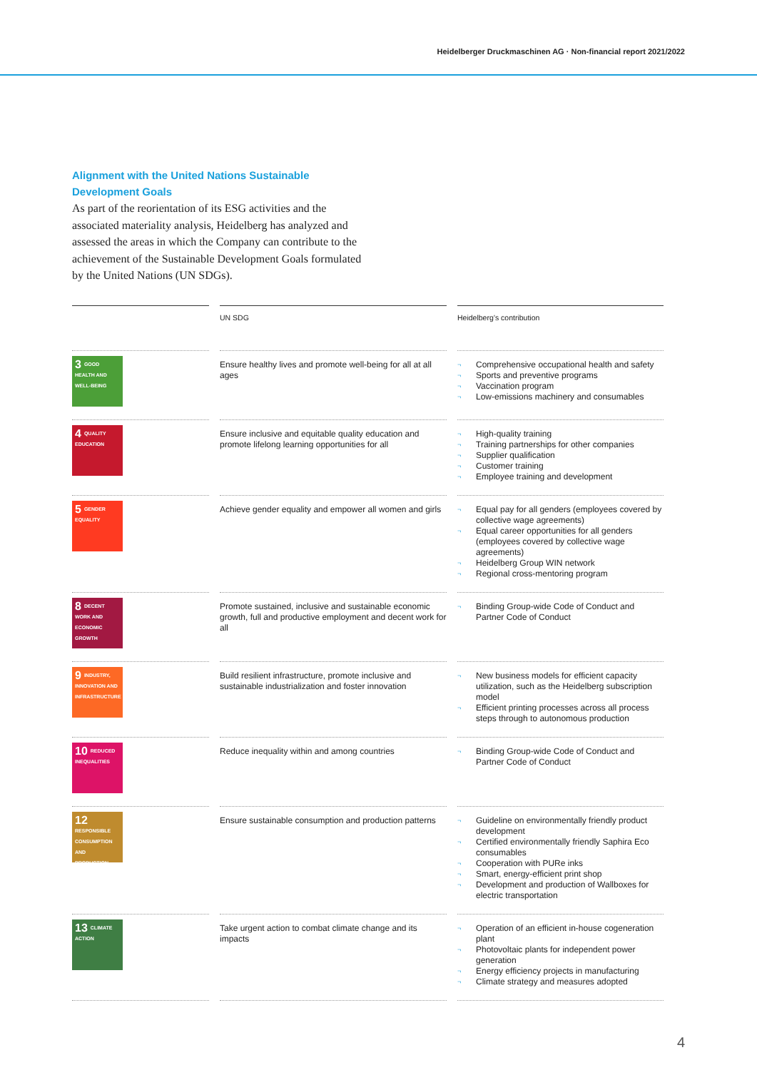Heidelberger Druckmaschinen AG · Non-financial report 2021/2022
Alignment with the United Nations Sustainable Development Goals
As part of the reorientation of its ESG activities and the associated materiality analysis, Heidelberg has analyzed and assessed the areas in which the Company can contribute to the achievement of the Sustainable Development Goals formulated by the United Nations (UN SDGs).
| | UN SDG | Heidelberg’s contribution |
| --- | --- | --- |
| 3 GOOD HEALTH AND WELL-BEING | Ensure healthy lives and promote well-being for all at all ages | ¬ Comprehensive occupational health and safety ¬ Sports and preventive programs ¬ Vaccination program ¬ Low-emissions machinery and consumables |
| 4 QUALITY EDUCATION | Ensure inclusive and equitable quality education and promote lifelong learning opportunities for all | ¬ High-quality training ¬ Training partnerships for other companies ¬ Supplier qualification ¬ Customer training ¬ Employee training and development |
| 5 GENDER EQUALITY | Achieve gender equality and empower all women and girls | ¬ Equal pay for all genders (employees covered by collective wage agreements) ¬ Equal career opportunities for all genders (employees covered by collective wage agreements) ¬ Heidelberg Group WIN network ¬ Regional cross-mentoring program |
| 8 DECENT WORK AND ECONOMIC GROWTH | Promote sustained, inclusive and sustainable economic growth, full and productive employment and decent work for all | ¬ Binding Group-wide Code of Conduct and Partner Code of Conduct |
| 9 INDUSTRY, INNOVATION AND INFRASTRUCTURE | Build resilient infrastructure, promote inclusive and sustainable industrialization and foster innovation | ¬ New business models for efficient capacity utilization, such as the Heidelberg subscription model ¬ Efficient printing processes across all process steps through to autonomous production |
| 10 REDUCED INEQUALITIES | Reduce inequality within and among countries | ¬ Binding Group-wide Code of Conduct and Partner Code of Conduct |
| 12 RESPONSIBLE CONSUMPTION AND PRODUCTION | Ensure sustainable consumption and production patterns | ¬ Guideline on environmentally friendly product development ¬ Certified environmentally friendly Saphira Eco consumables ¬ Cooperation with PURe inks ¬ Smart, energy-efficient print shop ¬ Development and production of Wallboxes for electric transportation |
| 13 CLIMATE ACTION | Take urgent action to combat climate change and its impacts | ¬ Operation of an efficient in-house cogeneration plant ¬ Photovoltaic plants for independent power generation ¬ Energy efficiency projects in manufacturing ¬ Climate strategy and measures adopted |
4